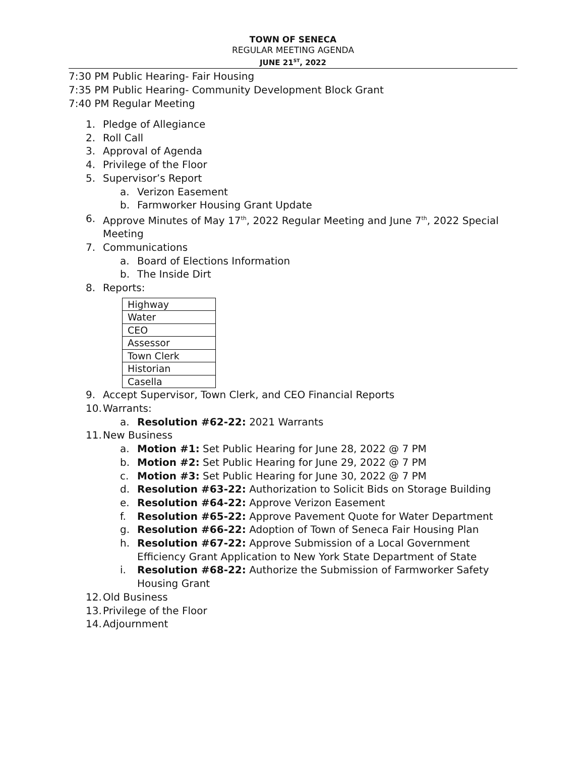TOWN OF SENECA
REGULAR MEETING AGENDA
JUNE 21<sup>ST</sup>, 2022
7:30 PM Public Hearing- Fair Housing
7:35 PM Public Hearing- Community Development Block Grant
7:40 PM Regular Meeting
1. Pledge of Allegiance
2. Roll Call
3. Approval of Agenda
4. Privilege of the Floor
5. Supervisor’s Report
a. Verizon Easement
b. Farmworker Housing Grant Update
6. Approve Minutes of May 17<sup>th</sup>, 2022 Regular Meeting and June 7<sup>th</sup>, 2022 Special Meeting
7. Communications
a. Board of Elections Information
b. The Inside Dirt
8. Reports:
| Highway |
| Water |
| CEO |
| Assessor |
| Town Clerk |
| Historian |
| Casella |
9. Accept Supervisor, Town Clerk, and CEO Financial Reports
10. Warrants:
a. Resolution #62-22: 2021 Warrants
11. New Business
a. Motion #1: Set Public Hearing for June 28, 2022 @ 7 PM
b. Motion #2: Set Public Hearing for June 29, 2022 @ 7 PM
c. Motion #3: Set Public Hearing for June 30, 2022 @ 7 PM
d. Resolution #63-22: Authorization to Solicit Bids on Storage Building
e. Resolution #64-22: Approve Verizon Easement
f. Resolution #65-22: Approve Pavement Quote for Water Department
g. Resolution #66-22: Adoption of Town of Seneca Fair Housing Plan
h. Resolution #67-22: Approve Submission of a Local Government Efficiency Grant Application to New York State Department of State
i. Resolution #68-22: Authorize the Submission of Farmworker Safety Housing Grant
12. Old Business
13. Privilege of the Floor
14. Adjournment